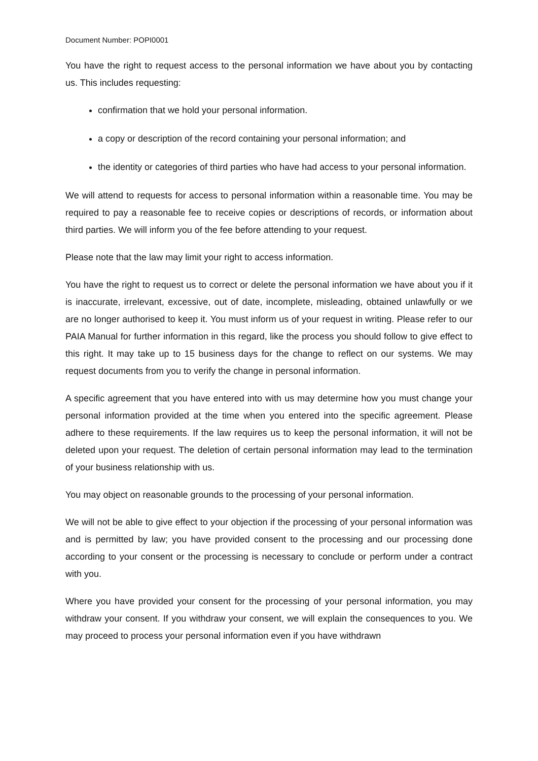Document Number: POPI0001
You have the right to request access to the personal information we have about you by contacting us. This includes requesting:
confirmation that we hold your personal information.
a copy or description of the record containing your personal information; and
the identity or categories of third parties who have had access to your personal information.
We will attend to requests for access to personal information within a reasonable time. You may be required to pay a reasonable fee to receive copies or descriptions of records, or information about third parties. We will inform you of the fee before attending to your request.
Please note that the law may limit your right to access information.
You have the right to request us to correct or delete the personal information we have about you if it is inaccurate, irrelevant, excessive, out of date, incomplete, misleading, obtained unlawfully or we are no longer authorised to keep it. You must inform us of your request in writing. Please refer to our PAIA Manual for further information in this regard, like the process you should follow to give effect to this right. It may take up to 15 business days for the change to reflect on our systems. We may request documents from you to verify the change in personal information.
A specific agreement that you have entered into with us may determine how you must change your personal information provided at the time when you entered into the specific agreement. Please adhere to these requirements. If the law requires us to keep the personal information, it will not be deleted upon your request. The deletion of certain personal information may lead to the termination of your business relationship with us.
You may object on reasonable grounds to the processing of your personal information.
We will not be able to give effect to your objection if the processing of your personal information was and is permitted by law; you have provided consent to the processing and our processing done according to your consent or the processing is necessary to conclude or perform under a contract with you.
Where you have provided your consent for the processing of your personal information, you may withdraw your consent. If you withdraw your consent, we will explain the consequences to you. We may proceed to process your personal information even if you have withdrawn